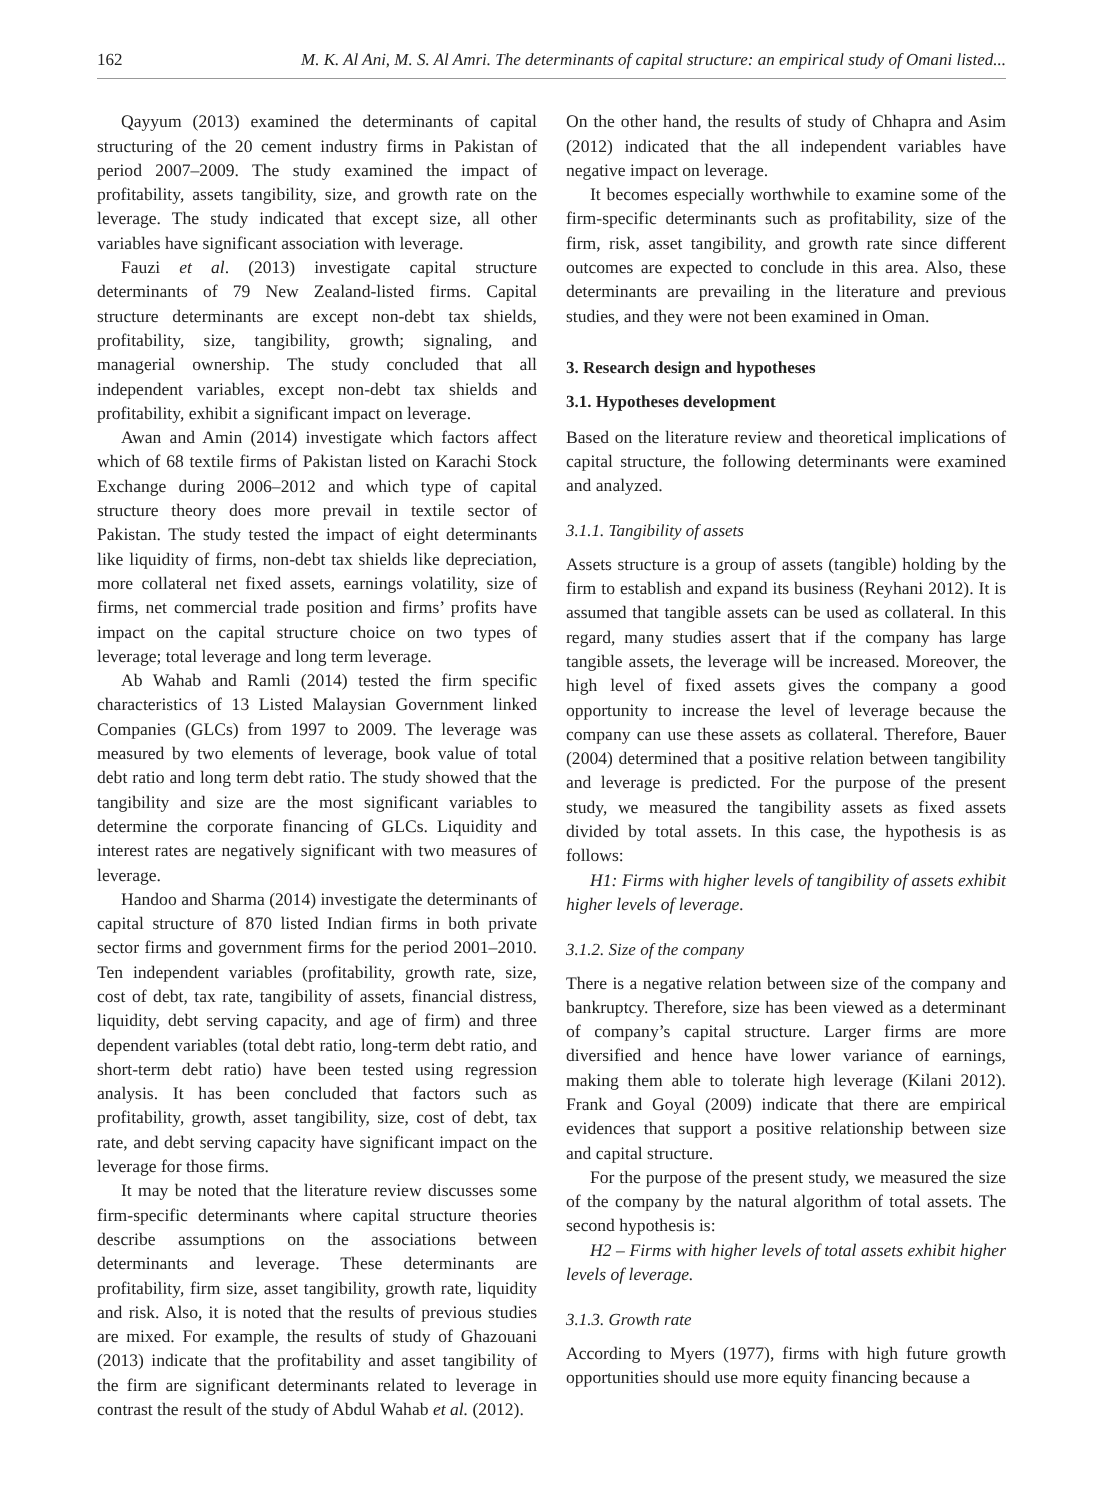162 M. K. Al Ani, M. S. Al Amri. The determinants of capital structure: an empirical study of Omani listed...
Qayyum (2013) examined the determinants of capital structuring of the 20 cement industry firms in Pakistan of period 2007–2009. The study examined the impact of profitability, assets tangibility, size, and growth rate on the leverage. The study indicated that except size, all other variables have significant association with leverage.
Fauzi et al. (2013) investigate capital structure determinants of 79 New Zealand-listed firms. Capital structure determinants are except non-debt tax shields, profitability, size, tangibility, growth; signaling, and managerial ownership. The study concluded that all independent variables, except non-debt tax shields and profitability, exhibit a significant impact on leverage.
Awan and Amin (2014) investigate which factors affect which of 68 textile firms of Pakistan listed on Karachi Stock Exchange during 2006–2012 and which type of capital structure theory does more prevail in textile sector of Pakistan. The study tested the impact of eight determinants like liquidity of firms, non-debt tax shields like depreciation, more collateral net fixed assets, earnings volatility, size of firms, net commercial trade position and firms’ profits have impact on the capital structure choice on two types of leverage; total leverage and long term leverage.
Ab Wahab and Ramli (2014) tested the firm specific characteristics of 13 Listed Malaysian Government linked Companies (GLCs) from 1997 to 2009. The leverage was measured by two elements of leverage, book value of total debt ratio and long term debt ratio. The study showed that the tangibility and size are the most significant variables to determine the corporate financing of GLCs. Liquidity and interest rates are negatively significant with two measures of leverage.
Handoo and Sharma (2014) investigate the determinants of capital structure of 870 listed Indian firms in both private sector firms and government firms for the period 2001–2010. Ten independent variables (profitability, growth rate, size, cost of debt, tax rate, tangibility of assets, financial distress, liquidity, debt serving capacity, and age of firm) and three dependent variables (total debt ratio, long-term debt ratio, and short-term debt ratio) have been tested using regression analysis. It has been concluded that factors such as profitability, growth, asset tangibility, size, cost of debt, tax rate, and debt serving capacity have significant impact on the leverage for those firms.
It may be noted that the literature review discusses some firm-specific determinants where capital structure theories describe assumptions on the associations between determinants and leverage. These determinants are profitability, firm size, asset tangibility, growth rate, liquidity and risk. Also, it is noted that the results of previous studies are mixed. For example, the results of study of Ghazouani (2013) indicate that the profitability and asset tangibility of the firm are significant determinants related to leverage in contrast the result of the study of Abdul Wahab et al. (2012).
On the other hand, the results of study of Chhapra and Asim (2012) indicated that the all independent variables have negative impact on leverage.
It becomes especially worthwhile to examine some of the firm-specific determinants such as profitability, size of the firm, risk, asset tangibility, and growth rate since different outcomes are expected to conclude in this area. Also, these determinants are prevailing in the literature and previous studies, and they were not been examined in Oman.
3. Research design and hypotheses
3.1. Hypotheses development
Based on the literature review and theoretical implications of capital structure, the following determinants were examined and analyzed.
3.1.1. Tangibility of assets
Assets structure is a group of assets (tangible) holding by the firm to establish and expand its business (Reyhani 2012). It is assumed that tangible assets can be used as collateral. In this regard, many studies assert that if the company has large tangible assets, the leverage will be increased. Moreover, the high level of fixed assets gives the company a good opportunity to increase the level of leverage because the company can use these assets as collateral. Therefore, Bauer (2004) determined that a positive relation between tangibility and leverage is predicted. For the purpose of the present study, we measured the tangibility assets as fixed assets divided by total assets. In this case, the hypothesis is as follows:
H1: Firms with higher levels of tangibility of assets exhibit higher levels of leverage.
3.1.2. Size of the company
There is a negative relation between size of the company and bankruptcy. Therefore, size has been viewed as a determinant of company’s capital structure. Larger firms are more diversified and hence have lower variance of earnings, making them able to tolerate high leverage (Kilani 2012). Frank and Goyal (2009) indicate that there are empirical evidences that support a positive relationship between size and capital structure.
For the purpose of the present study, we measured the size of the company by the natural algorithm of total assets. The second hypothesis is:
H2 – Firms with higher levels of total assets exhibit higher levels of leverage.
3.1.3. Growth rate
According to Myers (1977), firms with high future growth opportunities should use more equity financing because a